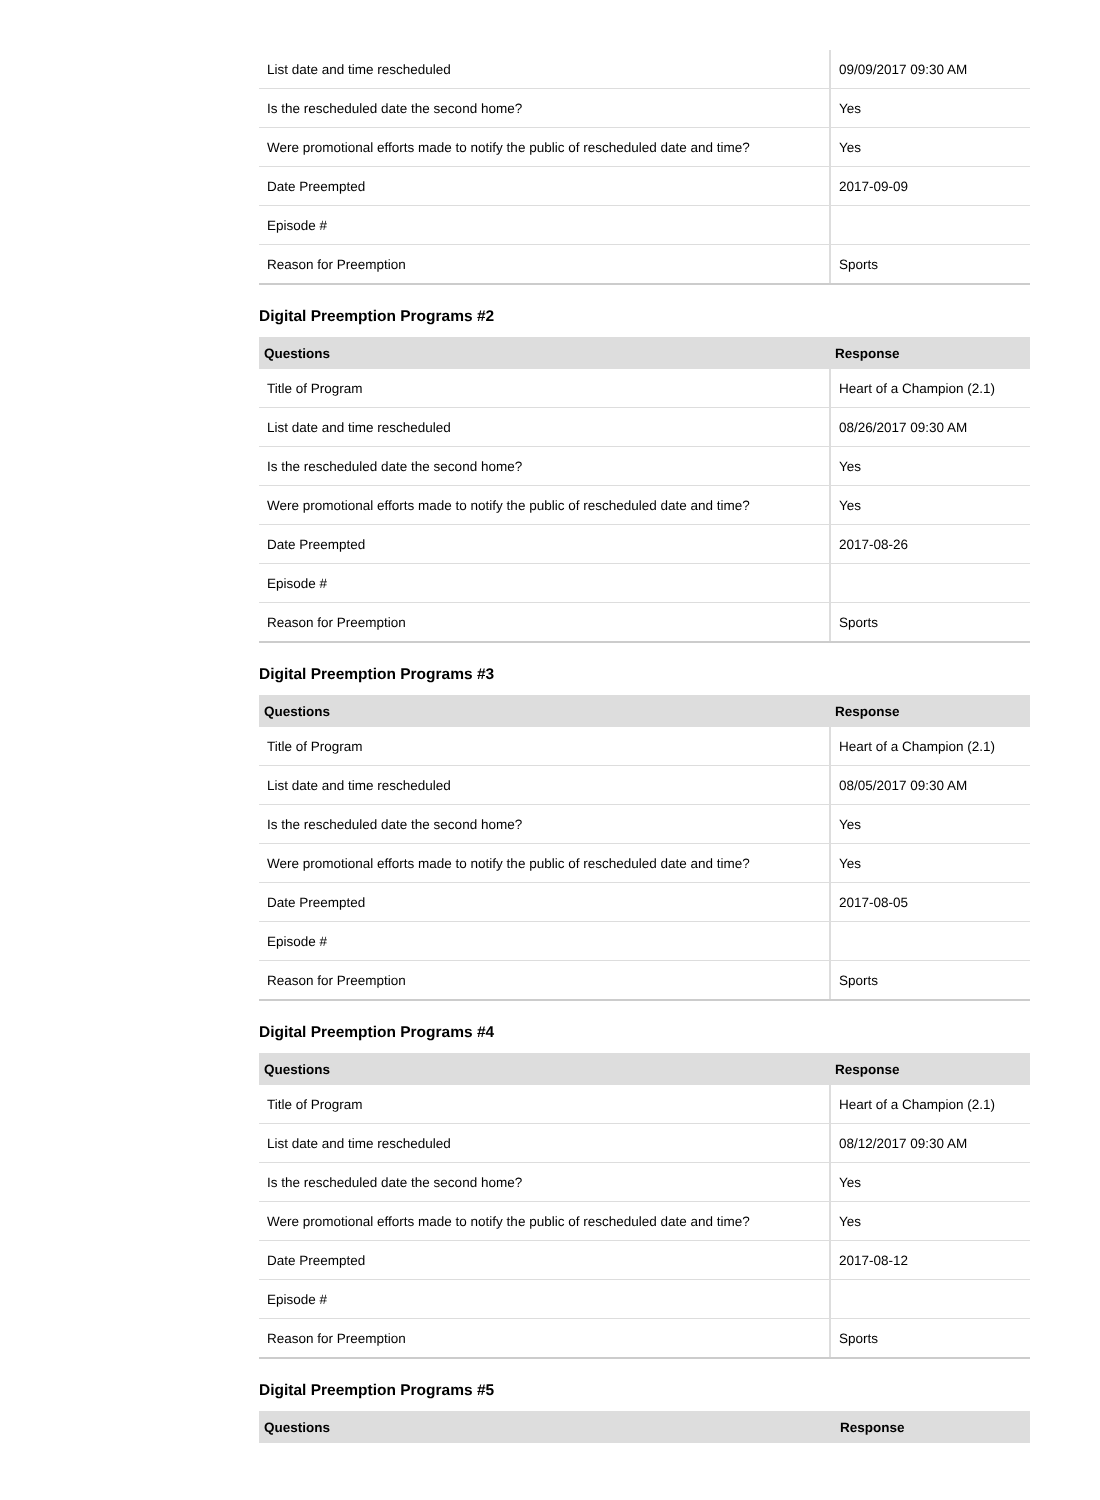| List date and time rescheduled | 09/09/2017 09:30 AM |
| Is the rescheduled date the second home? | Yes |
| Were promotional efforts made to notify the public of rescheduled date and time? | Yes |
| Date Preempted | 2017-09-09 |
| Episode # | |
| Reason for Preemption | Sports |
Digital Preemption Programs #2
| Questions | Response |
| --- | --- |
| Title of Program | Heart of a Champion (2.1) |
| List date and time rescheduled | 08/26/2017 09:30 AM |
| Is the rescheduled date the second home? | Yes |
| Were promotional efforts made to notify the public of rescheduled date and time? | Yes |
| Date Preempted | 2017-08-26 |
| Episode # | |
| Reason for Preemption | Sports |
Digital Preemption Programs #3
| Questions | Response |
| --- | --- |
| Title of Program | Heart of a Champion (2.1) |
| List date and time rescheduled | 08/05/2017 09:30 AM |
| Is the rescheduled date the second home? | Yes |
| Were promotional efforts made to notify the public of rescheduled date and time? | Yes |
| Date Preempted | 2017-08-05 |
| Episode # | |
| Reason for Preemption | Sports |
Digital Preemption Programs #4
| Questions | Response |
| --- | --- |
| Title of Program | Heart of a Champion (2.1) |
| List date and time rescheduled | 08/12/2017 09:30 AM |
| Is the rescheduled date the second home? | Yes |
| Were promotional efforts made to notify the public of rescheduled date and time? | Yes |
| Date Preempted | 2017-08-12 |
| Episode # | |
| Reason for Preemption | Sports |
Digital Preemption Programs #5
| Questions | Response |
| --- | --- |